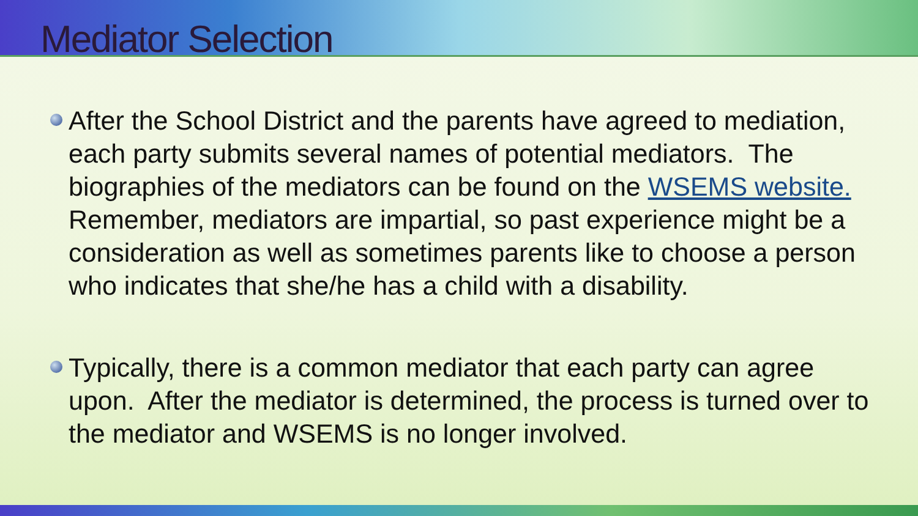Mediator Selection
After the School District and the parents have agreed to mediation, each party submits several names of potential mediators. The biographies of the mediators can be found on the WSEMS website. Remember, mediators are impartial, so past experience might be a consideration as well as sometimes parents like to choose a person who indicates that she/he has a child with a disability.
Typically, there is a common mediator that each party can agree upon. After the mediator is determined, the process is turned over to the mediator and WSEMS is no longer involved.